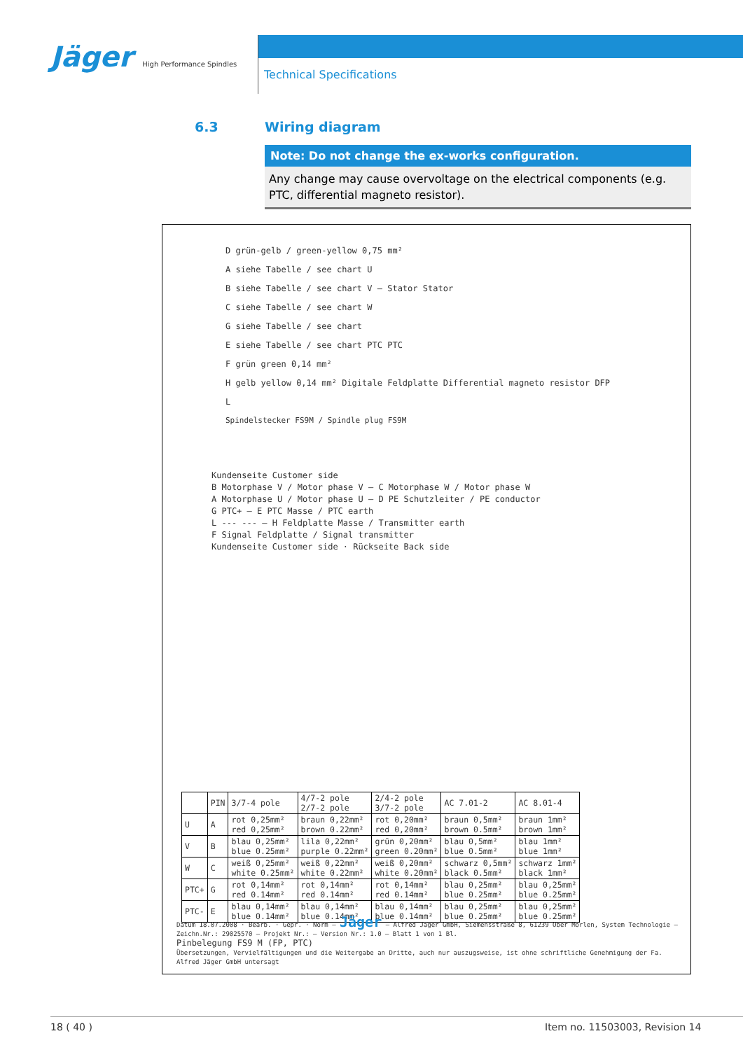Jäger High Performance Spindles
Technical Specifications
6.3 Wiring diagram
Note: Do not change the ex-works configuration.
Any change may cause overvoltage on the electrical components (e.g. PTC, differential magneto resistor).
D grün-gelb / green-yellow 0,75 mm²
A siehe Tabelle / see chart U
B siehe Tabelle / see chart V — Stator Stator
C siehe Tabelle / see chart W
G siehe Tabelle / see chart
E siehe Tabelle / see chart PTC PTC
F grün green 0,14 mm²
H gelb yellow 0,14 mm² Digitale Feldplatte Differential magneto resistor DFP
L
Spindelstecker FS9M / Spindle plug FS9M
Kundenseite Customer side
B Motorphase V / Motor phase V — C Motorphase W / Motor phase W
A Motorphase U / Motor phase U — D PE Schutzleiter / PE conductor
G PTC+ — E PTC Masse / PTC earth
L --- --- — H Feldplatte Masse / Transmitter earth
F Signal Feldplatte / Signal transmitter
Kundenseite Customer side · Rückseite Back side
| | PIN | 3/7-4 pole | 4/7-2 pole 2/7-2 pole | 2/4-2 pole 3/7-2 pole | AC 7.01-2 | AC 8.01-4 |
| --- | --- | --- | --- | --- | --- | --- |
| U | A | rot 0,25mm² red 0,25mm² | braun 0,22mm² brown 0.22mm² | rot 0,20mm² red 0,20mm² | braun 0,5mm² brown 0.5mm² | braun 1mm² brown 1mm² |
| V | B | blau 0,25mm² blue 0.25mm² | lila 0,22mm² purple 0.22mm² | grün 0,20mm² green 0.20mm² | blau 0,5mm² blue 0.5mm² | blau 1mm² blue 1mm² |
| W | C | weiß 0,25mm² white 0.25mm² | weiß 0,22mm² white 0.22mm² | weiß 0,20mm² white 0.20mm² | schwarz 0,5mm² black 0.5mm² | schwarz 1mm² black 1mm² |
| PTC+ | G | rot 0,14mm² red 0.14mm² | rot 0,14mm² red 0.14mm² | rot 0,14mm² red 0.14mm² | blau 0,25mm² blue 0.25mm² | blau 0,25mm² blue 0.25mm² |
| PTC- | E | blau 0,14mm² blue 0.14mm² | blau 0,14mm² blue 0.14mm² | blau 0,14mm² blue 0.14mm² | blau 0,25mm² blue 0.25mm² | blau 0,25mm² blue 0.25mm² |
Datum 18.07.2008 · Bearb. · Gepr. · Norm — Jäger — Alfred Jäger GmbH, Siemensstraße 8, 61239 Ober Mörlen, System Technologie — Zeichn.Nr.: 29025570 — Projekt Nr.: — Version Nr.: 1.0 — Blatt 1 von 1 Bl.
Pinbelegung FS9 M (FP, PTC)
Übersetzungen, Vervielfältigungen und die Weitergabe an Dritte, auch nur auszugsweise, ist ohne schriftliche Genehmigung der Fa. Alfred Jäger GmbH untersagt
18 ( 40 ) Item no. 11503003, Revision 14